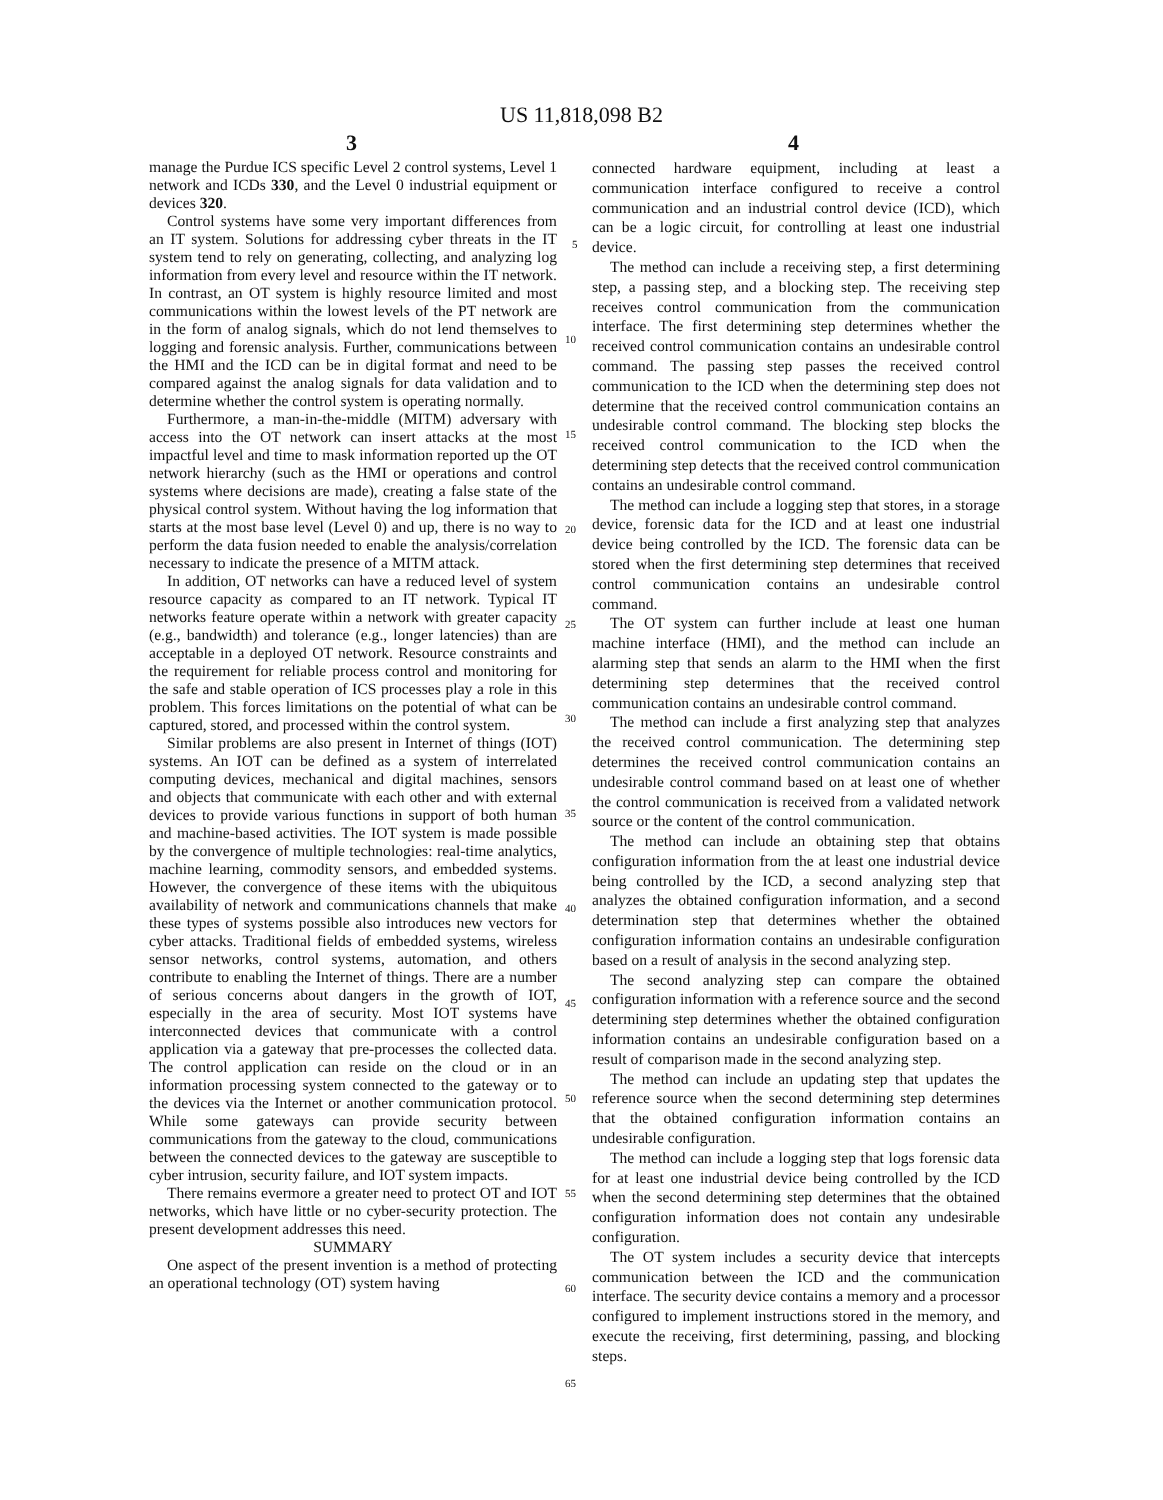US 11,818,098 B2
3 4
manage the Purdue ICS specific Level 2 control systems, Level 1 network and ICDs 330, and the Level 0 industrial equipment or devices 320.
Control systems have some very important differences from an IT system. Solutions for addressing cyber threats in the IT system tend to rely on generating, collecting, and analyzing log information from every level and resource within the IT network. In contrast, an OT system is highly resource limited and most communications within the lowest levels of the PT network are in the form of analog signals, which do not lend themselves to logging and forensic analysis. Further, communications between the HMI and the ICD can be in digital format and need to be compared against the analog signals for data validation and to determine whether the control system is operating normally.
Furthermore, a man-in-the-middle (MITM) adversary with access into the OT network can insert attacks at the most impactful level and time to mask information reported up the OT network hierarchy (such as the HMI or operations and control systems where decisions are made), creating a false state of the physical control system. Without having the log information that starts at the most base level (Level 0) and up, there is no way to perform the data fusion needed to enable the analysis/correlation necessary to indicate the presence of a MITM attack.
In addition, OT networks can have a reduced level of system resource capacity as compared to an IT network. Typical IT networks feature operate within a network with greater capacity (e.g., bandwidth) and tolerance (e.g., longer latencies) than are acceptable in a deployed OT network. Resource constraints and the requirement for reliable process control and monitoring for the safe and stable operation of ICS processes play a role in this problem. This forces limitations on the potential of what can be captured, stored, and processed within the control system.
Similar problems are also present in Internet of things (IOT) systems. An IOT can be defined as a system of interrelated computing devices, mechanical and digital machines, sensors and objects that communicate with each other and with external devices to provide various functions in support of both human and machine-based activities. The IOT system is made possible by the convergence of multiple technologies: real-time analytics, machine learning, commodity sensors, and embedded systems. However, the convergence of these items with the ubiquitous availability of network and communications channels that make these types of systems possible also introduces new vectors for cyber attacks. Traditional fields of embedded systems, wireless sensor networks, control systems, automation, and others contribute to enabling the Internet of things. There are a number of serious concerns about dangers in the growth of IOT, especially in the area of security. Most IOT systems have interconnected devices that communicate with a control application via a gateway that pre-processes the collected data. The control application can reside on the cloud or in an information processing system connected to the gateway or to the devices via the Internet or another communication protocol. While some gateways can provide security between communications from the gateway to the cloud, communications between the connected devices to the gateway are susceptible to cyber intrusion, security failure, and IOT system impacts.
There remains evermore a greater need to protect OT and IOT networks, which have little or no cyber-security protection. The present development addresses this need.
SUMMARY
One aspect of the present invention is a method of protecting an operational technology (OT) system having
connected hardware equipment, including at least a communication interface configured to receive a control communication and an industrial control device (ICD), which can be a logic circuit, for controlling at least one industrial device.
The method can include a receiving step, a first determining step, a passing step, and a blocking step. The receiving step receives control communication from the communication interface. The first determining step determines whether the received control communication contains an undesirable control command. The passing step passes the received control communication to the ICD when the determining step does not determine that the received control communication contains an undesirable control command. The blocking step blocks the received control communication to the ICD when the determining step detects that the received control communication contains an undesirable control command.
The method can include a logging step that stores, in a storage device, forensic data for the ICD and at least one industrial device being controlled by the ICD. The forensic data can be stored when the first determining step determines that received control communication contains an undesirable control command.
The OT system can further include at least one human machine interface (HMI), and the method can include an alarming step that sends an alarm to the HMI when the first determining step determines that the received control communication contains an undesirable control command.
The method can include a first analyzing step that analyzes the received control communication. The determining step determines the received control communication contains an undesirable control command based on at least one of whether the control communication is received from a validated network source or the content of the control communication.
The method can include an obtaining step that obtains configuration information from the at least one industrial device being controlled by the ICD, a second analyzing step that analyzes the obtained configuration information, and a second determination step that determines whether the obtained configuration information contains an undesirable configuration based on a result of analysis in the second analyzing step.
The second analyzing step can compare the obtained configuration information with a reference source and the second determining step determines whether the obtained configuration information contains an undesirable configuration based on a result of comparison made in the second analyzing step.
The method can include an updating step that updates the reference source when the second determining step determines that the obtained configuration information contains an undesirable configuration.
The method can include a logging step that logs forensic data for at least one industrial device being controlled by the ICD when the second determining step determines that the obtained configuration information does not contain any undesirable configuration.
The OT system includes a security device that intercepts communication between the ICD and the communication interface. The security device contains a memory and a processor configured to implement instructions stored in the memory, and execute the receiving, first determining, passing, and blocking steps.
5
10
15
20
25
30
35
40
45
50
55
60
65